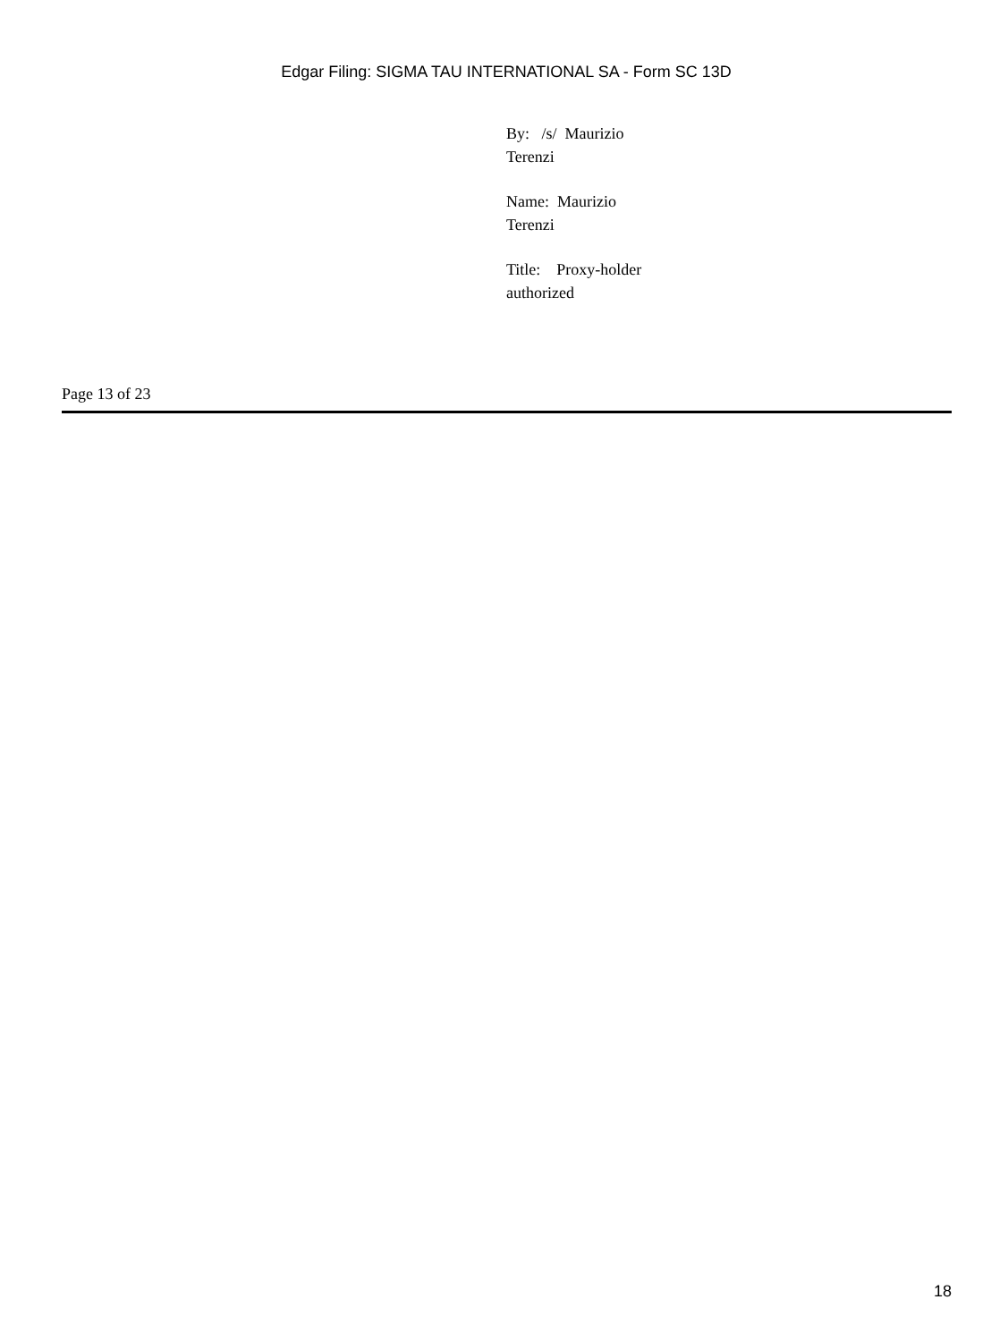Edgar Filing: SIGMA TAU INTERNATIONAL SA - Form SC 13D
By: /s/ Maurizio Terenzi
Name: Maurizio Terenzi
Title: Proxy-holder authorized
Page 13 of 23
18